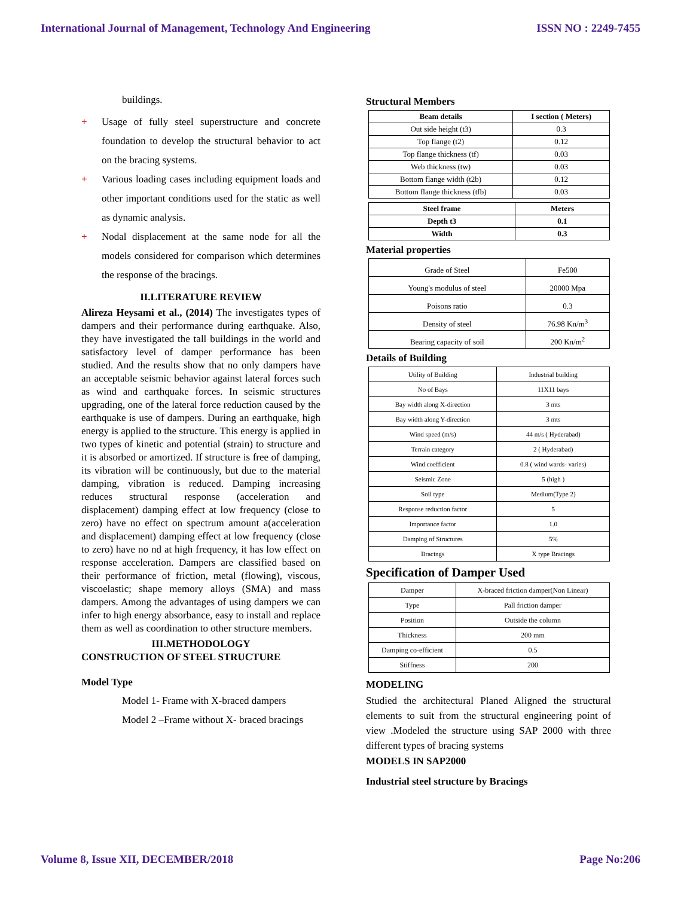International Journal of Management, Technology And Engineering ISSN NO : 2249-7455
buildings.
+ Usage of fully steel superstructure and concrete foundation to develop the structural behavior to act on the bracing systems.
+ Various loading cases including equipment loads and other important conditions used for the static as well as dynamic analysis.
+ Nodal displacement at the same node for all the models considered for comparison which determines the response of the bracings.
II.LITERATURE REVIEW
Alireza Heysami et al., (2014) The investigates types of dampers and their performance during earthquake. Also, they have investigated the tall buildings in the world and satisfactory level of damper performance has been studied. And the results show that no only dampers have an acceptable seismic behavior against lateral forces such as wind and earthquake forces. In seismic structures upgrading, one of the lateral force reduction caused by the earthquake is use of dampers. During an earthquake, high energy is applied to the structure. This energy is applied in two types of kinetic and potential (strain) to structure and it is absorbed or amortized. If structure is free of damping, its vibration will be continuously, but due to the material damping, vibration is reduced. Damping increasing reduces structural response (acceleration and displacement) damping effect at low frequency (close to zero) have no effect on spectrum amount a(acceleration and displacement) damping effect at low frequency (close to zero) have no nd at high frequency, it has low effect on response acceleration. Dampers are classified based on their performance of friction, metal (flowing), viscous, viscoelastic; shape memory alloys (SMA) and mass dampers. Among the advantages of using dampers we can infer to high energy absorbance, easy to install and replace them as well as coordination to other structure members.
III.METHODOLOGY
CONSTRUCTION OF STEEL STRUCTURE
Model Type
Model 1- Frame with X-braced dampers
Model 2 –Frame without X- braced bracings
Structural Members
| Beam details | I section ( Meters) |
| --- | --- |
| Out side height (t3) | 0.3 |
| Top flange (t2) | 0.12 |
| Top flange thickness (tf) | 0.03 |
| Web thickness (tw) | 0.03 |
| Bottom flange width (t2b) | 0.12 |
| Bottom flange thickness (tfb) | 0.03 |
| Steel frame | Meters |
| --- | --- |
| Depth t3 | 0.1 |
| Width | 0.3 |
Material properties
| Grade of Steel | Fe500 |
| Young's modulus of steel | 20000 Mpa |
| Poisons ratio | 0.3 |
| Density of steel | 76.98 Kn/m<sup>3</sup> |
| Bearing capacity of soil | 200 Kn/m<sup>2</sup> |
Details of Building
| Utility of Building | Industrial building |
| No of Bays | 11X11 bays |
| Bay width along X-direction | 3 mts |
| Bay width along Y-direction | 3 mts |
| Wind speed (m/s) | 44 m/s ( Hyderabad) |
| Terrain category | 2 ( Hyderabad) |
| Wind coefficient | 0.8 ( wind wards- varies) |
| Seismic Zone | 5 (high ) |
| Soil type | Medium(Type 2) |
| Response reduction factor | 5 |
| Importance factor | 1.0 |
| Damping of Structures | 5% |
| Bracings | X type Bracings |
Specification of Damper Used
| Damper | X-braced friction damper(Non Linear) |
| Type | Pall friction damper |
| Position | Outside the column |
| Thickness | 200 mm |
| Damping co-efficient | 0.5 |
| Stiffness | 200 |
MODELING
Studied the architectural Planed Aligned the structural elements to suit from the structural engineering point of view .Modeled the structure using SAP 2000 with three different types of bracing systems
MODELS IN SAP2000
Industrial steel structure by Bracings
Volume 8, Issue XII, DECEMBER/2018 Page No:206